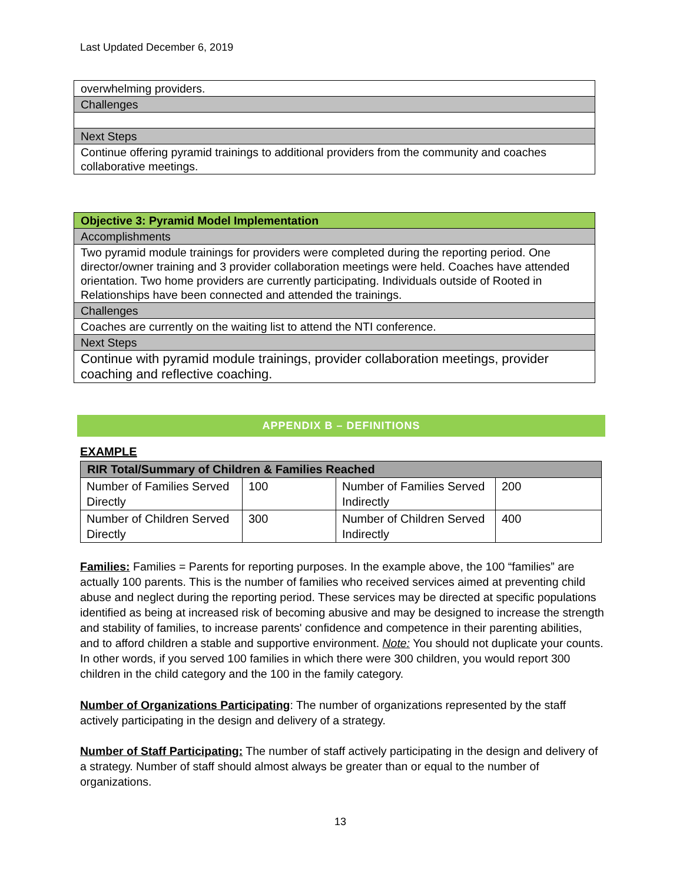Last Updated December 6, 2019
| overwhelming providers. |
| Challenges |
| Next Steps |
| Continue offering pyramid trainings to additional providers from the community and coaches collaborative meetings. |
| Objective 3: Pyramid Model Implementation |
| Accomplishments |
| Two pyramid module trainings for providers were completed during the reporting period. One director/owner training and 3 provider collaboration meetings were held. Coaches have attended orientation. Two home providers are currently participating. Individuals outside of Rooted in Relationships have been connected and attended the trainings. |
| Challenges |
| Coaches are currently on the waiting list to attend the NTI conference. |
| Next Steps |
| Continue with pyramid module trainings, provider collaboration meetings, provider coaching and reflective coaching. |
APPENDIX B – DEFINITIONS
EXAMPLE
| RIR Total/Summary of Children & Families Reached | | | |
| --- | --- | --- | --- |
| Number of Families Served Directly | 100 | Number of Families Served Indirectly | 200 |
| Number of Children Served Directly | 300 | Number of Children Served Indirectly | 400 |
Families: Families = Parents for reporting purposes. In the example above, the 100 “families” are actually 100 parents. This is the number of families who received services aimed at preventing child abuse and neglect during the reporting period. These services may be directed at specific populations identified as being at increased risk of becoming abusive and may be designed to increase the strength and stability of families, to increase parents' confidence and competence in their parenting abilities, and to afford children a stable and supportive environment. Note: You should not duplicate your counts. In other words, if you served 100 families in which there were 300 children, you would report 300 children in the child category and the 100 in the family category.
Number of Organizations Participating: The number of organizations represented by the staff actively participating in the design and delivery of a strategy.
Number of Staff Participating: The number of staff actively participating in the design and delivery of a strategy. Number of staff should almost always be greater than or equal to the number of organizations.
13